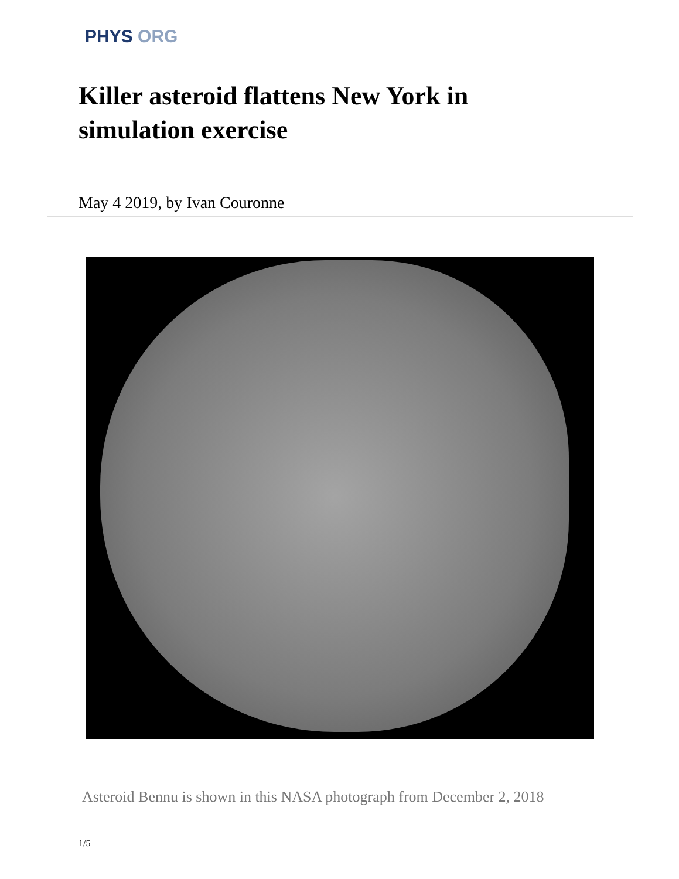PHYS ORG
Killer asteroid flattens New York in simulation exercise
May 4 2019, by Ivan Couronne
Asteroid Bennu is shown in this NASA photograph from December 2, 2018
1/5